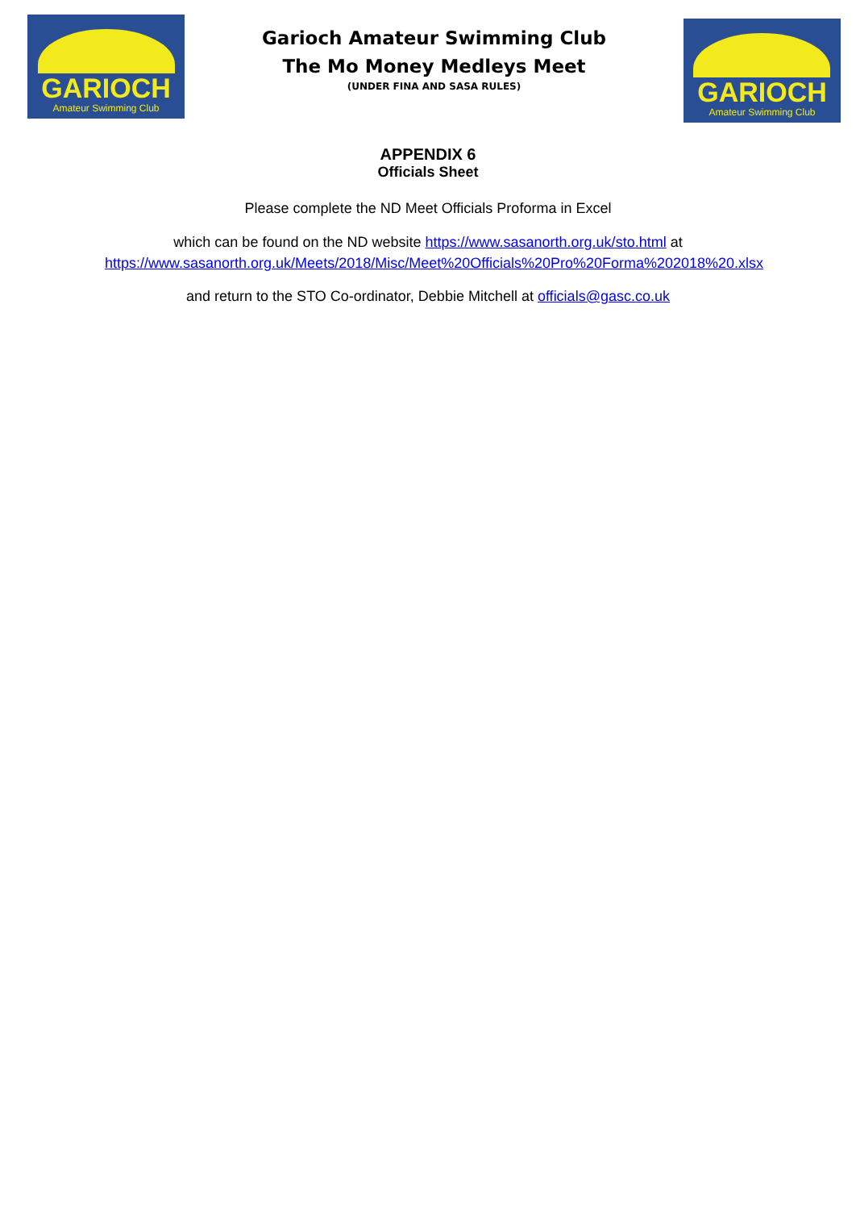GARIOCH
Amateur Swimming Club
Garioch Amateur Swimming Club
The Mo Money Medleys Meet
(UNDER FINA AND SASA RULES)
GARIOCH
Amateur Swimming Club
APPENDIX 6
Officials Sheet
Please complete the ND Meet Officials Proforma in Excel
which can be found on the ND website https://www.sasanorth.org.uk/sto.html at https://www.sasanorth.org.uk/Meets/2018/Misc/Meet%20Officials%20Pro%20Forma%202018%20.xlsx
and return to the STO Co-ordinator, Debbie Mitchell at officials@gasc.co.uk